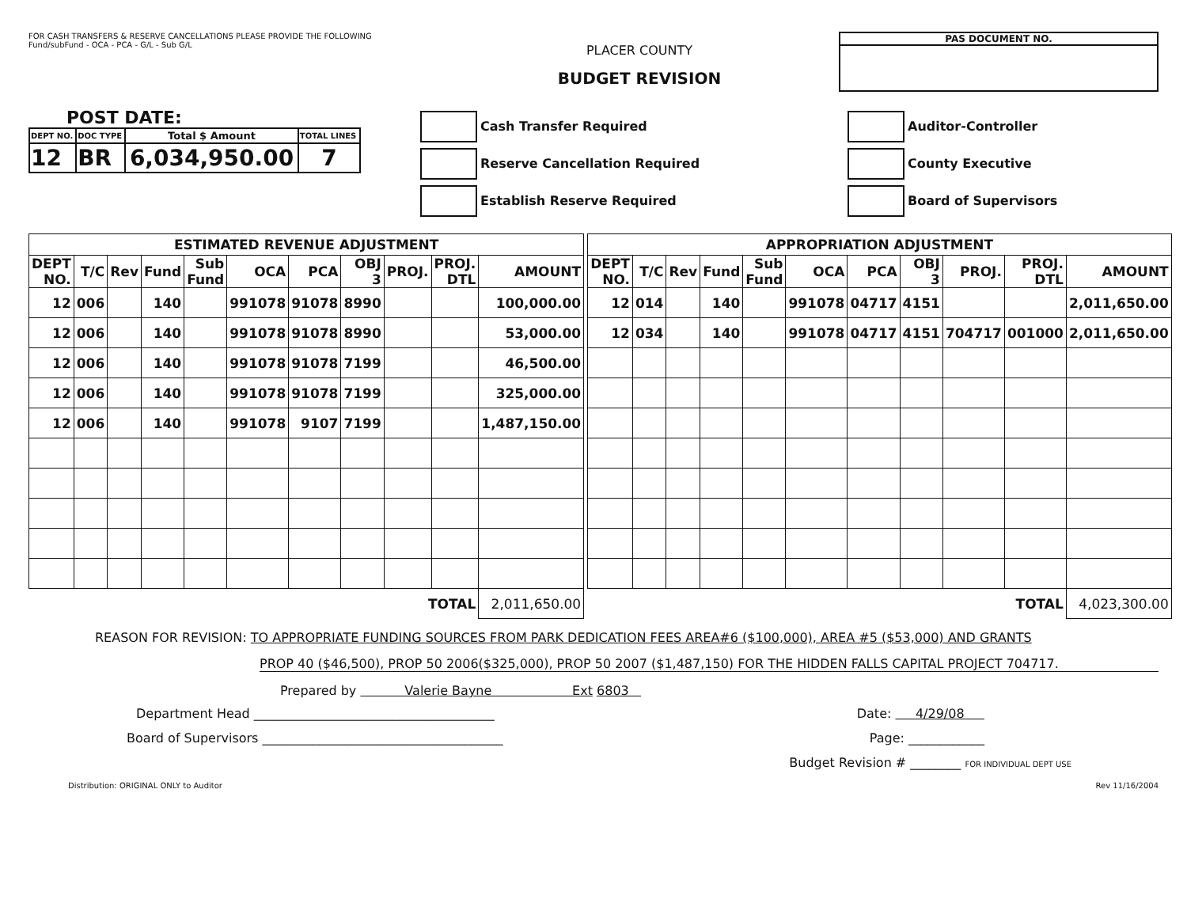FOR CASH TRANSFERS & RESERVE CANCELLATIONS PLEASE PROVIDE THE FOLLOWING
Fund/subFund - OCA - PCA - G/L - Sub G/L
PLACER COUNTY
BUDGET REVISION
PAS DOCUMENT NO.
POST DATE:
| DEPT NO. | DOC TYPE | Total $ Amount | TOTAL LINES |
| 12 | BR | 6,034,950.00 | 7 |
Cash Transfer Required
Reserve Cancellation Required
Establish Reserve Required
Auditor-Controller
County Executive
Board of Supervisors
| ESTIMATED REVENUE ADJUSTMENT | | | | | | | | | | |
| DEPT NO. | T/C | Rev | Fund | Sub Fund | OCA | PCA | OBJ 3 | PROJ. | PROJ. DTL | AMOUNT |
| 12 | 006 | | 140 | | 991078 | 91078 | 8990 | | | 100,000.00 |
| 12 | 006 | | 140 | | 991078 | 91078 | 8990 | | | 53,000.00 |
| 12 | 006 | | 140 | | 991078 | 91078 | 7199 | | | 46,500.00 |
| 12 | 006 | | 140 | | 991078 | 91078 | 7199 | | | 325,000.00 |
| 12 | 006 | | 140 | | 991078 | 9107 | 7199 | | | 1,487,150.00 |
| TOTAL | | | | | | | | | | 2,011,650.00 |
| APPROPRIATION ADJUSTMENT | | | | | | | | | | |
| DEPT NO. | T/C | Rev | Fund | Sub Fund | OCA | PCA | OBJ 3 | PROJ. | PROJ. DTL | AMOUNT |
| 12 | 014 | | 140 | | 991078 | 04717 | 4151 | | | 2,011,650.00 |
| 12 | 034 | | 140 | | 991078 | 04717 | 4151 | 704717 | 001000 | 2,011,650.00 |
| TOTAL | | | | | | | | | | 4,023,300.00 |
REASON FOR REVISION: TO APPROPRIATE FUNDING SOURCES FROM PARK DEDICATION FEES AREA#6 ($100,000), AREA #5 ($53,000) AND GRANTS
PROP 40 ($46,500), PROP 50 2006($325,000), PROP 50 2007 ($1,487,150) FOR THE HIDDEN FALLS CAPITAL PROJECT 704717.
Prepared by Valerie Bayne Ext 6803
Department Head ______________________________________ Date: 4/29/08
Board of Supervisors ______________________________________ Page: ____________
Budget Revision # ________ FOR INDIVIDUAL DEPT USE
Distribution: ORIGINAL ONLY to Auditor Rev 11/16/2004